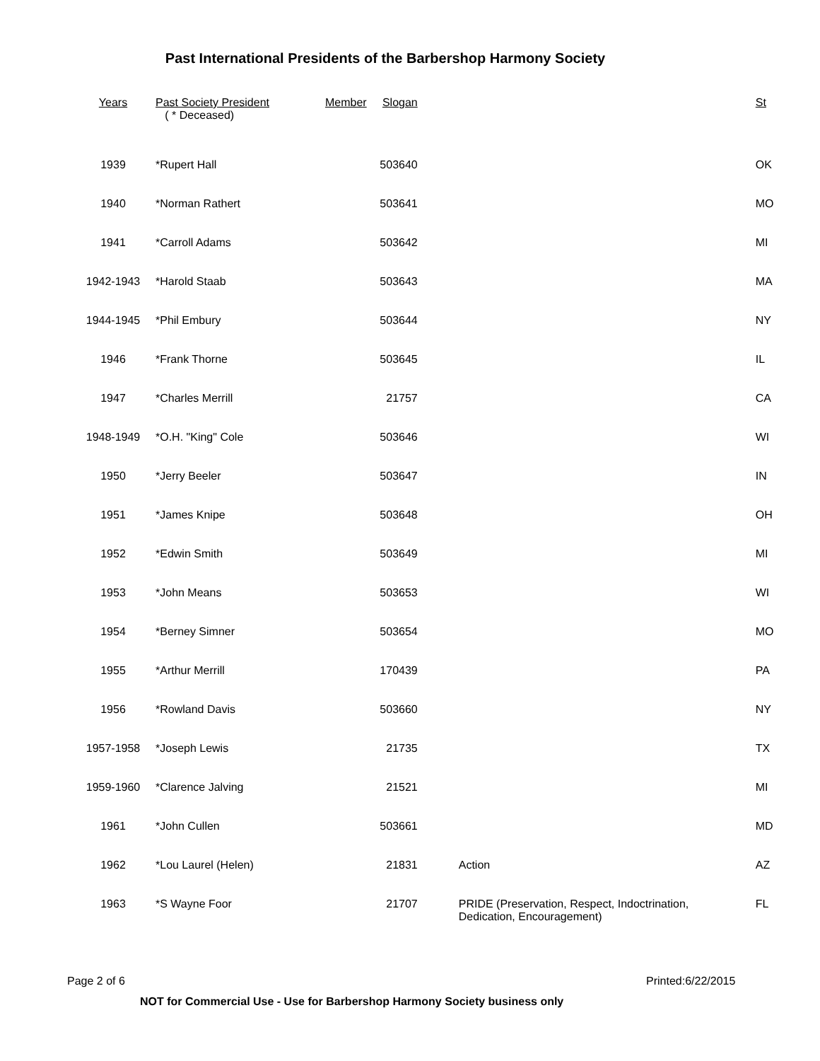Past International Presidents of the Barbershop Harmony Society
| Years | Past Society President ( * Deceased) | Member Slogan | | St |
| --- | --- | --- | --- | --- |
| 1939 | *Rupert Hall | 503640 | | OK |
| 1940 | *Norman Rathert | 503641 | | MO |
| 1941 | *Carroll Adams | 503642 | | MI |
| 1942-1943 | *Harold Staab | 503643 | | MA |
| 1944-1945 | *Phil Embury | 503644 | | NY |
| 1946 | *Frank Thorne | 503645 | | IL |
| 1947 | *Charles Merrill | 21757 | | CA |
| 1948-1949 | *O.H. "King" Cole | 503646 | | WI |
| 1950 | *Jerry Beeler | 503647 | | IN |
| 1951 | *James Knipe | 503648 | | OH |
| 1952 | *Edwin Smith | 503649 | | MI |
| 1953 | *John Means | 503653 | | WI |
| 1954 | *Berney Simner | 503654 | | MO |
| 1955 | *Arthur Merrill | 170439 | | PA |
| 1956 | *Rowland Davis | 503660 | | NY |
| 1957-1958 | *Joseph Lewis | 21735 | | TX |
| 1959-1960 | *Clarence Jalving | 21521 | | MI |
| 1961 | *John Cullen | 503661 | | MD |
| 1962 | *Lou Laurel (Helen) | 21831 | Action | AZ |
| 1963 | *S Wayne Foor | 21707 | PRIDE (Preservation, Respect, Indoctrination, Dedication, Encouragement) | FL |
Page 2 of 6 Printed:6/22/2015
NOT for Commercial Use - Use for Barbershop Harmony Society business only